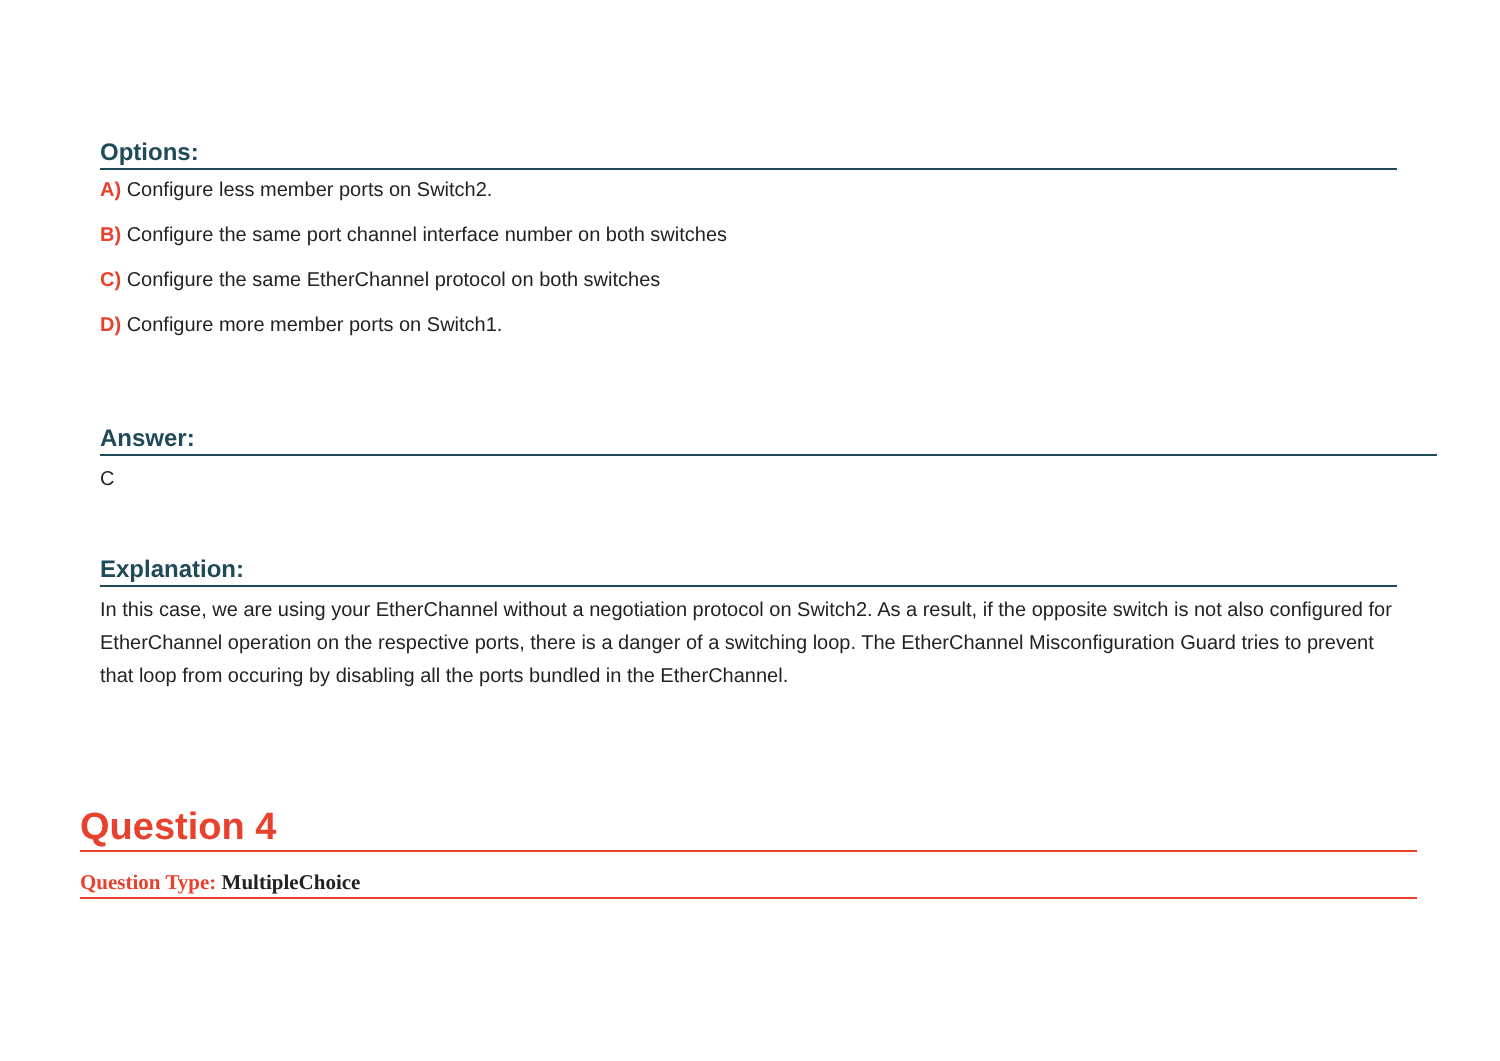Options:
A) Configure less member ports on Switch2.
B) Configure the same port channel interface number on both switches
C) Configure the same EtherChannel protocol on both switches
D) Configure more member ports on Switch1.
Answer:
C
Explanation:
In this case, we are using your EtherChannel without a negotiation protocol on Switch2. As a result, if the opposite switch is not also configured for EtherChannel operation on the respective ports, there is a danger of a switching loop. The EtherChannel Misconfiguration Guard tries to prevent that loop from occuring by disabling all the ports bundled in the EtherChannel.
Question 4
Question Type: MultipleChoice